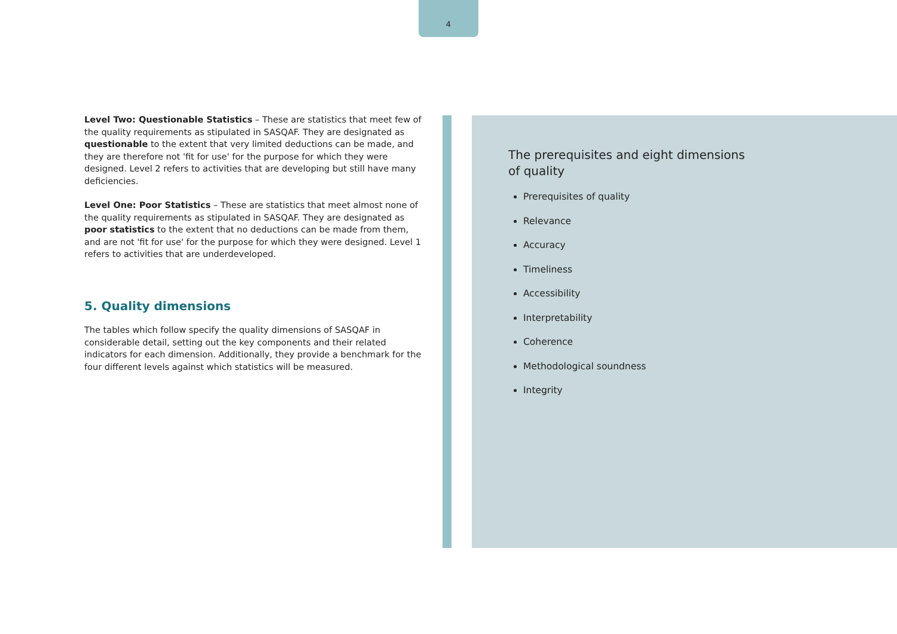4
Level Two: Questionable Statistics – These are statistics that meet few of the quality requirements as stipulated in SASQAF. They are designated as questionable to the extent that very limited deductions can be made, and they are therefore not 'fit for use' for the purpose for which they were designed. Level 2 refers to activities that are developing but still have many deficiencies.
Level One: Poor Statistics – These are statistics that meet almost none of the quality requirements as stipulated in SASQAF. They are designated as poor statistics to the extent that no deductions can be made from them, and are not 'fit for use' for the purpose for which they were designed. Level 1 refers to activities that are underdeveloped.
5. Quality dimensions
The tables which follow specify the quality dimensions of SASQAF in considerable detail, setting out the key components and their related indicators for each dimension. Additionally, they provide a benchmark for the four different levels against which statistics will be measured.
The prerequisites and eight dimensions of quality
Prerequisites of quality
Relevance
Accuracy
Timeliness
Accessibility
Interpretability
Coherence
Methodological soundness
Integrity